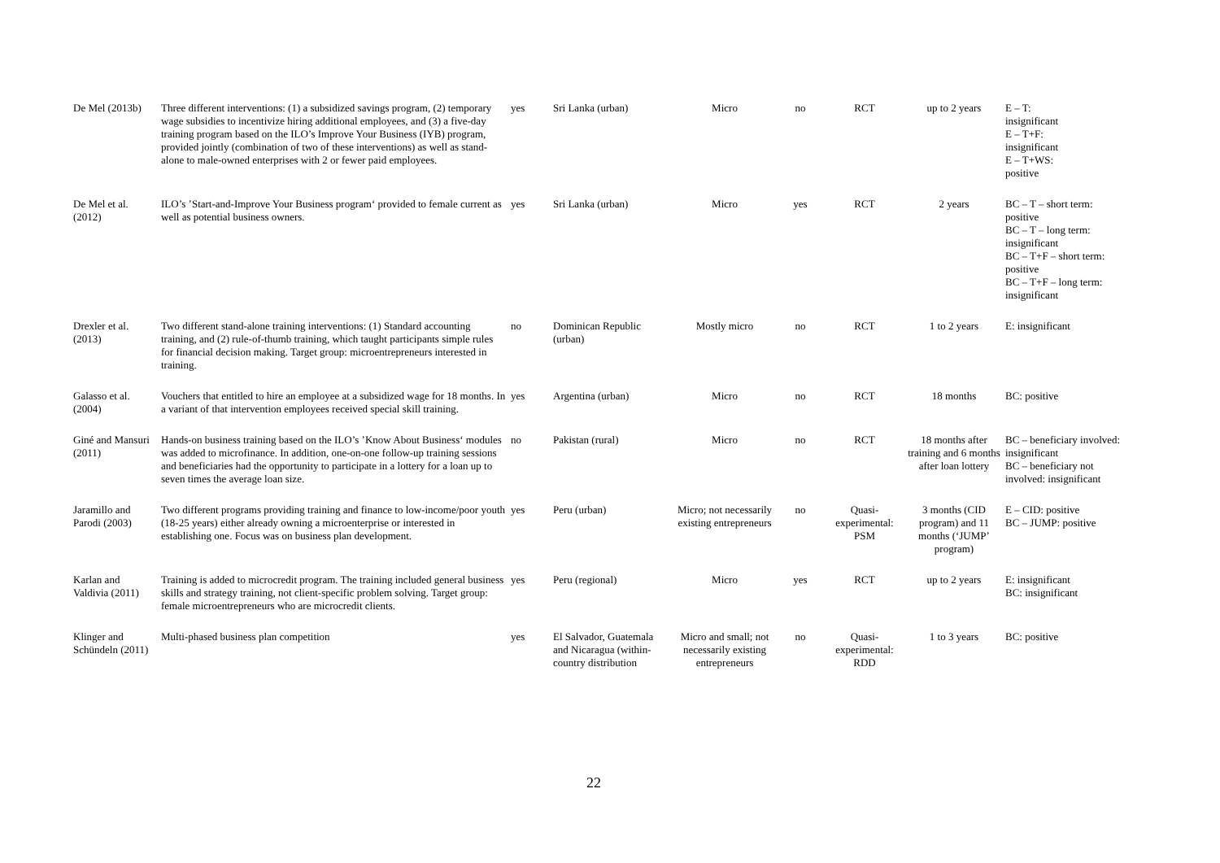| De Mel (2013b) | Three different interventions: (1) a subsidized savings program, (2) temporary wage subsidies to incentivize hiring additional employees, and (3) a five-day training program based on the ILO’s Improve Your Business (IYB) program, provided jointly (combination of two of these interventions) as well as stand-alone to male-owned enterprises with 2 or fewer paid employees. | yes | Sri Lanka (urban) | Micro | no | RCT | up to 2 years | E – T: insignificant E – T+F: insignificant E – T+WS: positive |
| De Mel et al. (2012) | ILO’s ’Start-and-Improve Your Business program‘ provided to female current as well as potential business owners. | yes | Sri Lanka (urban) | Micro | yes | RCT | 2 years | BC – T – short term: positive BC – T – long term: insignificant BC – T+F – short term: positive BC – T+F – long term: insignificant |
| Drexler et al. (2013) | Two different stand-alone training interventions: (1) Standard accounting training, and (2) rule-of-thumb training, which taught participants simple rules for financial decision making. Target group: microentrepreneurs interested in training. | no | Dominican Republic (urban) | Mostly micro | no | RCT | 1 to 2 years | E: insignificant |
| Galasso et al. (2004) | Vouchers that entitled to hire an employee at a subsidized wage for 18 months. In a variant of that intervention employees received special skill training. | yes | Argentina (urban) | Micro | no | RCT | 18 months | BC: positive |
| Giné and Mansuri (2011) | Hands-on business training based on the ILO’s ’Know About Business‘ modules was added to microfinance. In addition, one-on-one follow-up training sessions and beneficiaries had the opportunity to participate in a lottery for a loan up to seven times the average loan size. | no | Pakistan (rural) | Micro | no | RCT | 18 months after training and 6 months after loan lottery | BC – beneficiary involved: insignificant BC – beneficiary not involved: insignificant |
| Jaramillo and Parodi (2003) | Two different programs providing training and finance to low-income/poor youth (18-25 years) either already owning a microenterprise or interested in establishing one. Focus was on business plan development. | yes | Peru (urban) | Micro; not necessarily existing entrepreneurs | no | Quasi-experimental: PSM | 3 months (CID program) and 11 months (‘JUMP’ program) | E – CID: positive BC – JUMP: positive |
| Karlan and Valdivia (2011) | Training is added to microcredit program. The training included general business skills and strategy training, not client-specific problem solving. Target group: female microentrepreneurs who are microcredit clients. | yes | Peru (regional) | Micro | yes | RCT | up to 2 years | E: insignificant BC: insignificant |
| Klinger and Schündeln (2011) | Multi-phased business plan competition | yes | El Salvador, Guatemala and Nicaragua (within-country distribution | Micro and small; not necessarily existing entrepreneurs | no | Quasi-experimental: RDD | 1 to 3 years | BC: positive |
22